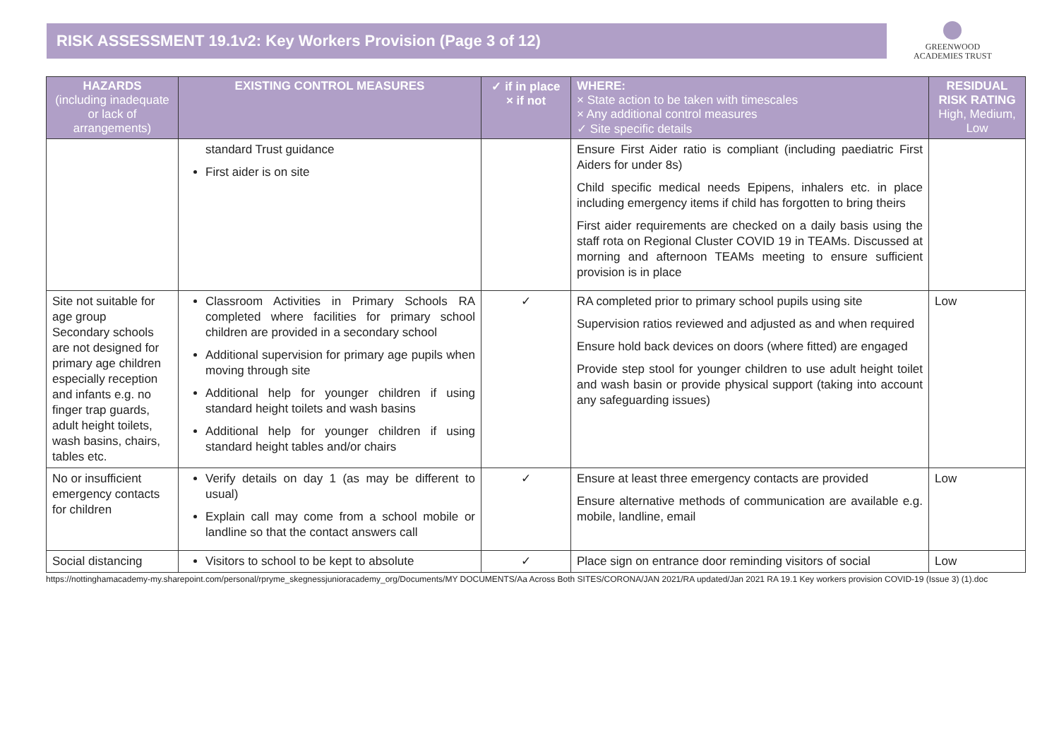RISK ASSESSMENT 19.1v2: Key Workers Provision (Page 3 of 12)
GREENWOOD
ACADEMIES TRUST
| HAZARDS (including inadequate or lack of arrangements) | EXISTING CONTROL MEASURES | ✓ if in place × if not | WHERE: × State action to be taken with timescales × Any additional control measures ✓ Site specific details | RESIDUAL RISK RATING High, Medium, Low |
| --- | --- | --- | --- | --- |
| | standard Trust guidance First aider is on site | | Ensure First Aider ratio is compliant (including paediatric First Aiders for under 8s) Child specific medical needs Epipens, inhalers etc. in place including emergency items if child has forgotten to bring theirs First aider requirements are checked on a daily basis using the staff rota on Regional Cluster COVID 19 in TEAMs. Discussed at morning and afternoon TEAMs meeting to ensure sufficient provision is in place | |
| Site not suitable for age group Secondary schools are not designed for primary age children especially reception and infants e.g. no finger trap guards, adult height toilets, wash basins, chairs, tables etc. | Classroom Activities in Primary Schools RA completed where facilities for primary school children are provided in a secondary school Additional supervision for primary age pupils when moving through site Additional help for younger children if using standard height toilets and wash basins Additional help for younger children if using standard height tables and/or chairs | ✓ | RA completed prior to primary school pupils using site Supervision ratios reviewed and adjusted as and when required Ensure hold back devices on doors (where fitted) are engaged Provide step stool for younger children to use adult height toilet and wash basin or provide physical support (taking into account any safeguarding issues) | Low |
| No or insufficient emergency contacts for children | Verify details on day 1 (as may be different to usual) Explain call may come from a school mobile or landline so that the contact answers call | ✓ | Ensure at least three emergency contacts are provided Ensure alternative methods of communication are available e.g. mobile, landline, email | Low |
| Social distancing | Visitors to school to be kept to absolute | ✓ | Place sign on entrance door reminding visitors of social | Low |
https://nottinghamacademy-my.sharepoint.com/personal/rpryme_skegnessjunioracademy_org/Documents/MY DOCUMENTS/Aa Across Both SITES/CORONA/JAN 2021/RA updated/Jan 2021 RA 19.1 Key workers provision COVID-19 (Issue 3) (1).doc